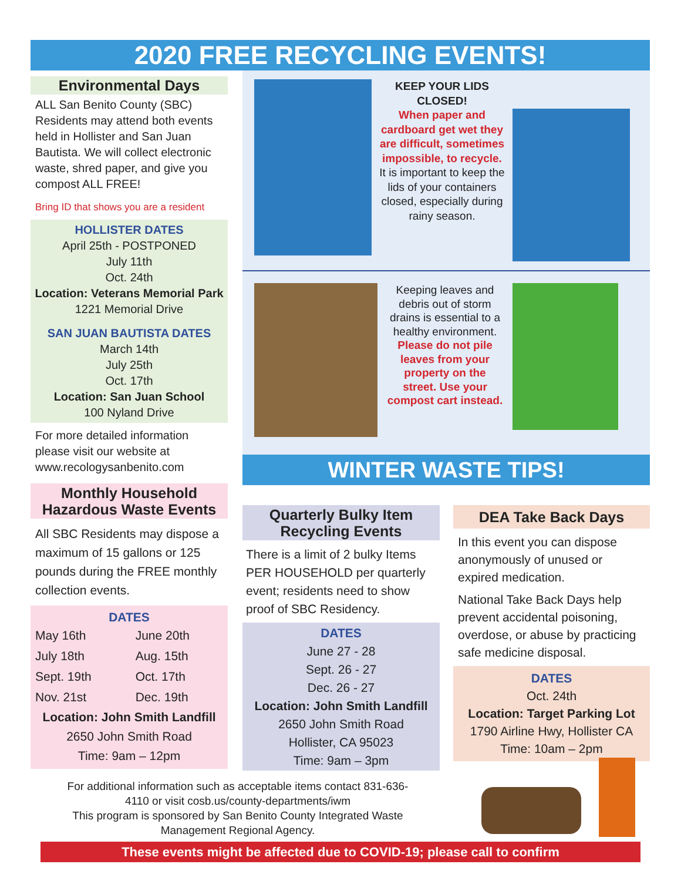2020 FREE RECYCLING EVENTS!
Environmental Days
ALL San Benito County (SBC) Residents may attend both events held in Hollister and San Juan Bautista. We will collect electronic waste, shred paper, and give you compost ALL FREE!
Bring ID that shows you are a resident
HOLLISTER DATES
April 25th - POSTPONED
July 11th
Oct. 24th
Location: Veterans Memorial Park
1221 Memorial Drive
SAN JUAN BAUTISTA DATES
March 14th
July 25th
Oct. 17th
Location: San Juan School
100 Nyland Drive
For more detailed information please visit our website at www.recologysanbenito.com
Monthly Household Hazardous Waste Events
All SBC Residents may dispose a maximum of 15 gallons or 125 pounds during the FREE monthly collection events.
DATES
| May 16th | June 20th |
| July 18th | Aug. 15th |
| Sept. 19th | Oct. 17th |
| Nov. 21st | Dec. 19th |
Location: John Smith Landfill
2650 John Smith Road
Time: 9am – 12pm
KEEP YOUR LIDS CLOSED!
When paper and cardboard get wet they are difficult, sometimes impossible, to recycle.
It is important to keep the lids of your containers closed, especially during rainy season.
Keeping leaves and debris out of storm drains is essential to a healthy environment.
Please do not pile leaves from your property on the street. Use your compost cart instead.
WINTER WASTE TIPS!
Quarterly Bulky Item Recycling Events
There is a limit of 2 bulky Items PER HOUSEHOLD per quarterly event; residents need to show proof of SBC Residency.
DATES
June 27 - 28
Sept. 26 - 27
Dec. 26 - 27
Location: John Smith Landfill
2650 John Smith Road
Hollister, CA 95023
Time: 9am – 3pm
DEA Take Back Days
In this event you can dispose anonymously of unused or expired medication.
National Take Back Days help prevent accidental poisoning, overdose, or abuse by practicing safe medicine disposal.
DATES
Oct. 24th
Location: Target Parking Lot
1790 Airline Hwy, Hollister CA
Time: 10am – 2pm
For additional information such as acceptable items contact 831-636-4110 or visit cosb.us/county-departments/iwm
This program is sponsored by San Benito County Integrated Waste Management Regional Agency.
These events might be affected due to COVID-19; please call to confirm